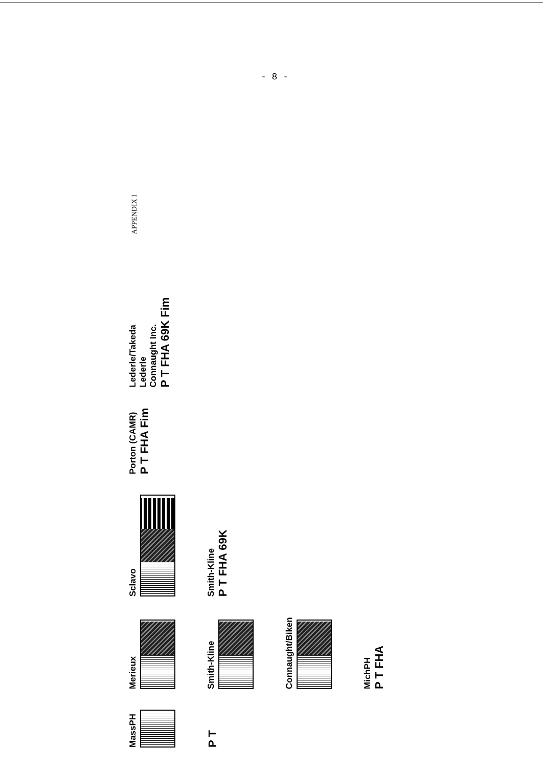- 8 -
APPENDIX I
MassPH
P T
Merieux
Smith-Kline
Connaught/Biken
MichPH
P T FHA
Sclavo
Smith-Kline
P T FHA 69K
Porton (CAMR)
P T FHA Fim
Lederle/Takeda
Lederle
Connaught Inc.
P T FHA 69K Fim